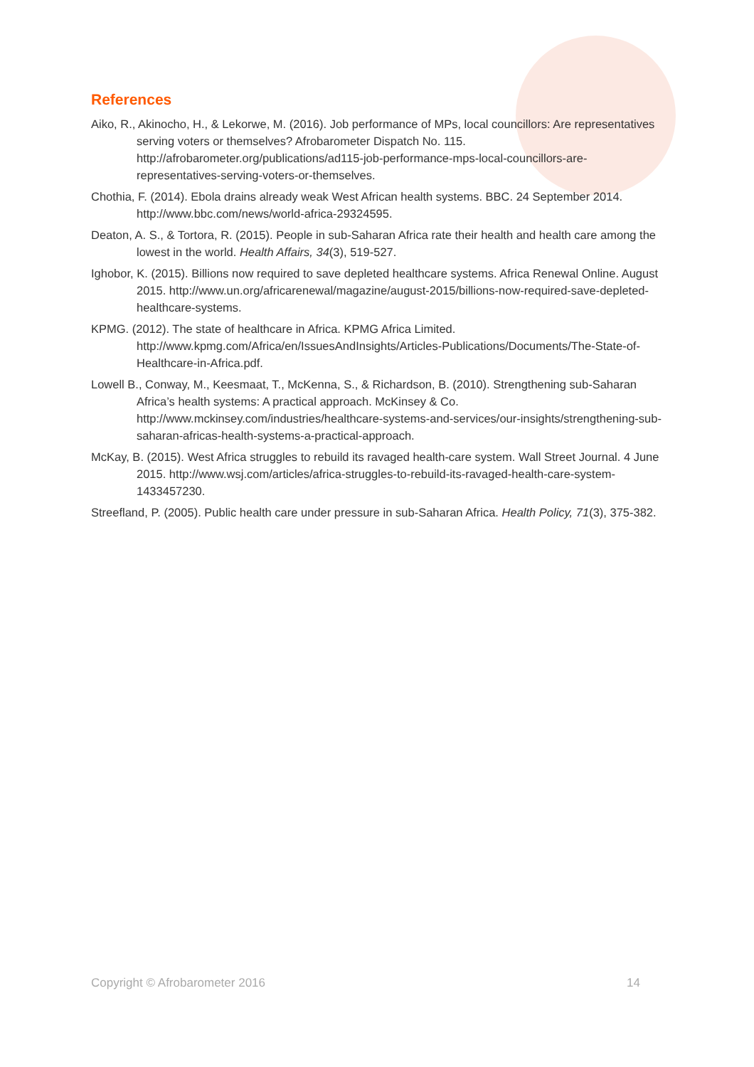References
Aiko, R., Akinocho, H., & Lekorwe, M. (2016). Job performance of MPs, local councillors: Are representatives serving voters or themselves? Afrobarometer Dispatch No. 115. http://afrobarometer.org/publications/ad115-job-performance-mps-local-councillors-are-representatives-serving-voters-or-themselves.
Chothia, F. (2014). Ebola drains already weak West African health systems. BBC. 24 September 2014. http://www.bbc.com/news/world-africa-29324595.
Deaton, A. S., & Tortora, R. (2015). People in sub-Saharan Africa rate their health and health care among the lowest in the world. Health Affairs, 34(3), 519-527.
Ighobor, K. (2015). Billions now required to save depleted healthcare systems. Africa Renewal Online. August 2015. http://www.un.org/africarenewal/magazine/august-2015/billions-now-required-save-depleted-healthcare-systems.
KPMG. (2012). The state of healthcare in Africa. KPMG Africa Limited. http://www.kpmg.com/Africa/en/IssuesAndInsights/Articles-Publications/Documents/The-State-of-Healthcare-in-Africa.pdf.
Lowell B., Conway, M., Keesmaat, T., McKenna, S., & Richardson, B. (2010). Strengthening sub-Saharan Africa’s health systems: A practical approach. McKinsey & Co. http://www.mckinsey.com/industries/healthcare-systems-and-services/our-insights/strengthening-sub-saharan-africas-health-systems-a-practical-approach.
McKay, B. (2015). West Africa struggles to rebuild its ravaged health-care system. Wall Street Journal. 4 June 2015. http://www.wsj.com/articles/africa-struggles-to-rebuild-its-ravaged-health-care-system-1433457230.
Streefland, P. (2005). Public health care under pressure in sub-Saharan Africa. Health Policy, 71(3), 375-382.
Copyright © Afrobarometer 2016 14